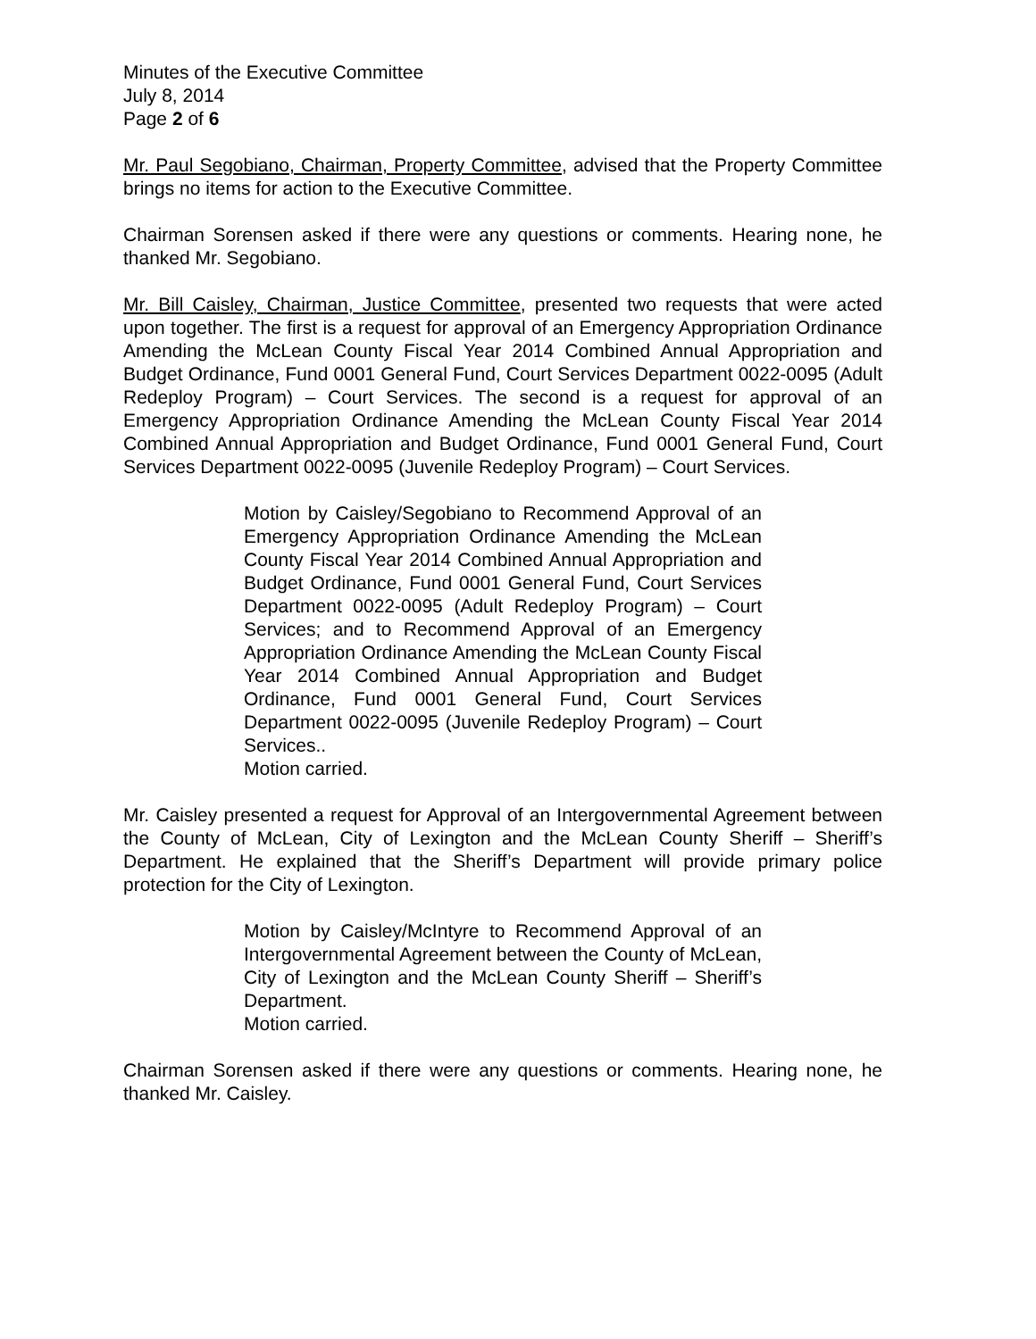Minutes of the Executive Committee
July 8, 2014
Page 2 of 6
Mr. Paul Segobiano, Chairman, Property Committee, advised that the Property Committee brings no items for action to the Executive Committee.
Chairman Sorensen asked if there were any questions or comments. Hearing none, he thanked Mr. Segobiano.
Mr. Bill Caisley, Chairman, Justice Committee, presented two requests that were acted upon together. The first is a request for approval of an Emergency Appropriation Ordinance Amending the McLean County Fiscal Year 2014 Combined Annual Appropriation and Budget Ordinance, Fund 0001 General Fund, Court Services Department 0022-0095 (Adult Redeploy Program) – Court Services. The second is a request for approval of an Emergency Appropriation Ordinance Amending the McLean County Fiscal Year 2014 Combined Annual Appropriation and Budget Ordinance, Fund 0001 General Fund, Court Services Department 0022-0095 (Juvenile Redeploy Program) – Court Services.
Motion by Caisley/Segobiano to Recommend Approval of an Emergency Appropriation Ordinance Amending the McLean County Fiscal Year 2014 Combined Annual Appropriation and Budget Ordinance, Fund 0001 General Fund, Court Services Department 0022-0095 (Adult Redeploy Program) – Court Services; and to Recommend Approval of an Emergency Appropriation Ordinance Amending the McLean County Fiscal Year 2014 Combined Annual Appropriation and Budget Ordinance, Fund 0001 General Fund, Court Services Department 0022-0095 (Juvenile Redeploy Program) – Court Services..
Motion carried.
Mr. Caisley presented a request for Approval of an Intergovernmental Agreement between the County of McLean, City of Lexington and the McLean County Sheriff – Sheriff’s Department. He explained that the Sheriff’s Department will provide primary police protection for the City of Lexington.
Motion by Caisley/McIntyre to Recommend Approval of an Intergovernmental Agreement between the County of McLean, City of Lexington and the McLean County Sheriff – Sheriff’s Department.
Motion carried.
Chairman Sorensen asked if there were any questions or comments. Hearing none, he thanked Mr. Caisley.